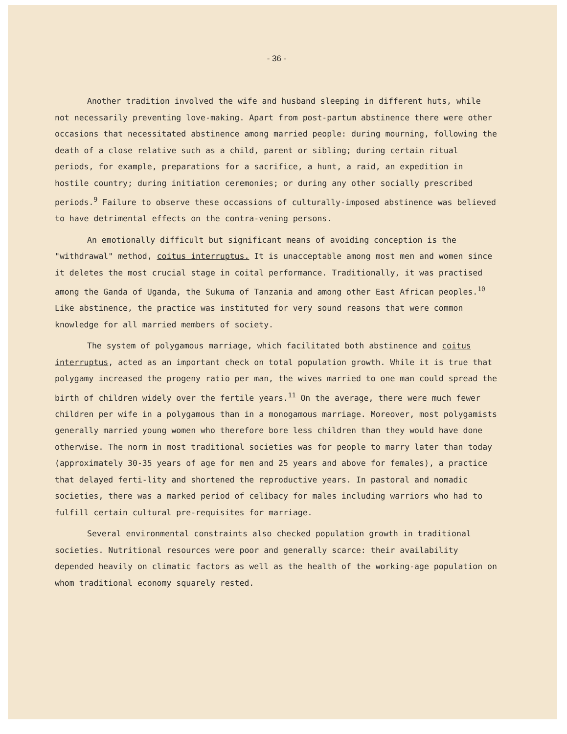- 36 -
Another tradition involved the wife and husband sleeping in different huts, while not necessarily preventing love-making. Apart from post-partum abstinence there were other occasions that necessitated abstinence among married people: during mourning, following the death of a close relative such as a child, parent or sibling; during certain ritual periods, for example, preparations for a sacrifice, a hunt, a raid, an expedition in hostile country; during initiation ceremonies; or during any other socially prescribed periods.<sup>9</sup> Failure to observe these occassions of culturally-imposed abstinence was believed to have detrimental effects on the contra-vening persons.
An emotionally difficult but significant means of avoiding conception is the "withdrawal" method, coitus interruptus. It is unacceptable among most men and women since it deletes the most crucial stage in coital performance. Traditionally, it was practised among the Ganda of Uganda, the Sukuma of Tanzania and among other East African peoples.<sup>10</sup> Like abstinence, the practice was instituted for very sound reasons that were common knowledge for all married members of society.
The system of polygamous marriage, which facilitated both abstinence and coitus interruptus, acted as an important check on total population growth. While it is true that polygamy increased the progeny ratio per man, the wives married to one man could spread the birth of children widely over the fertile years.<sup>11</sup> On the average, there were much fewer children per wife in a polygamous than in a monogamous marriage. Moreover, most polygamists generally married young women who therefore bore less children than they would have done otherwise. The norm in most traditional societies was for people to marry later than today (approximately 30-35 years of age for men and 25 years and above for females), a practice that delayed ferti-lity and shortened the reproductive years. In pastoral and nomadic societies, there was a marked period of celibacy for males including warriors who had to fulfill certain cultural pre-requisites for marriage.
Several environmental constraints also checked population growth in traditional societies. Nutritional resources were poor and generally scarce: their availability depended heavily on climatic factors as well as the health of the working-age population on whom traditional economy squarely rested.